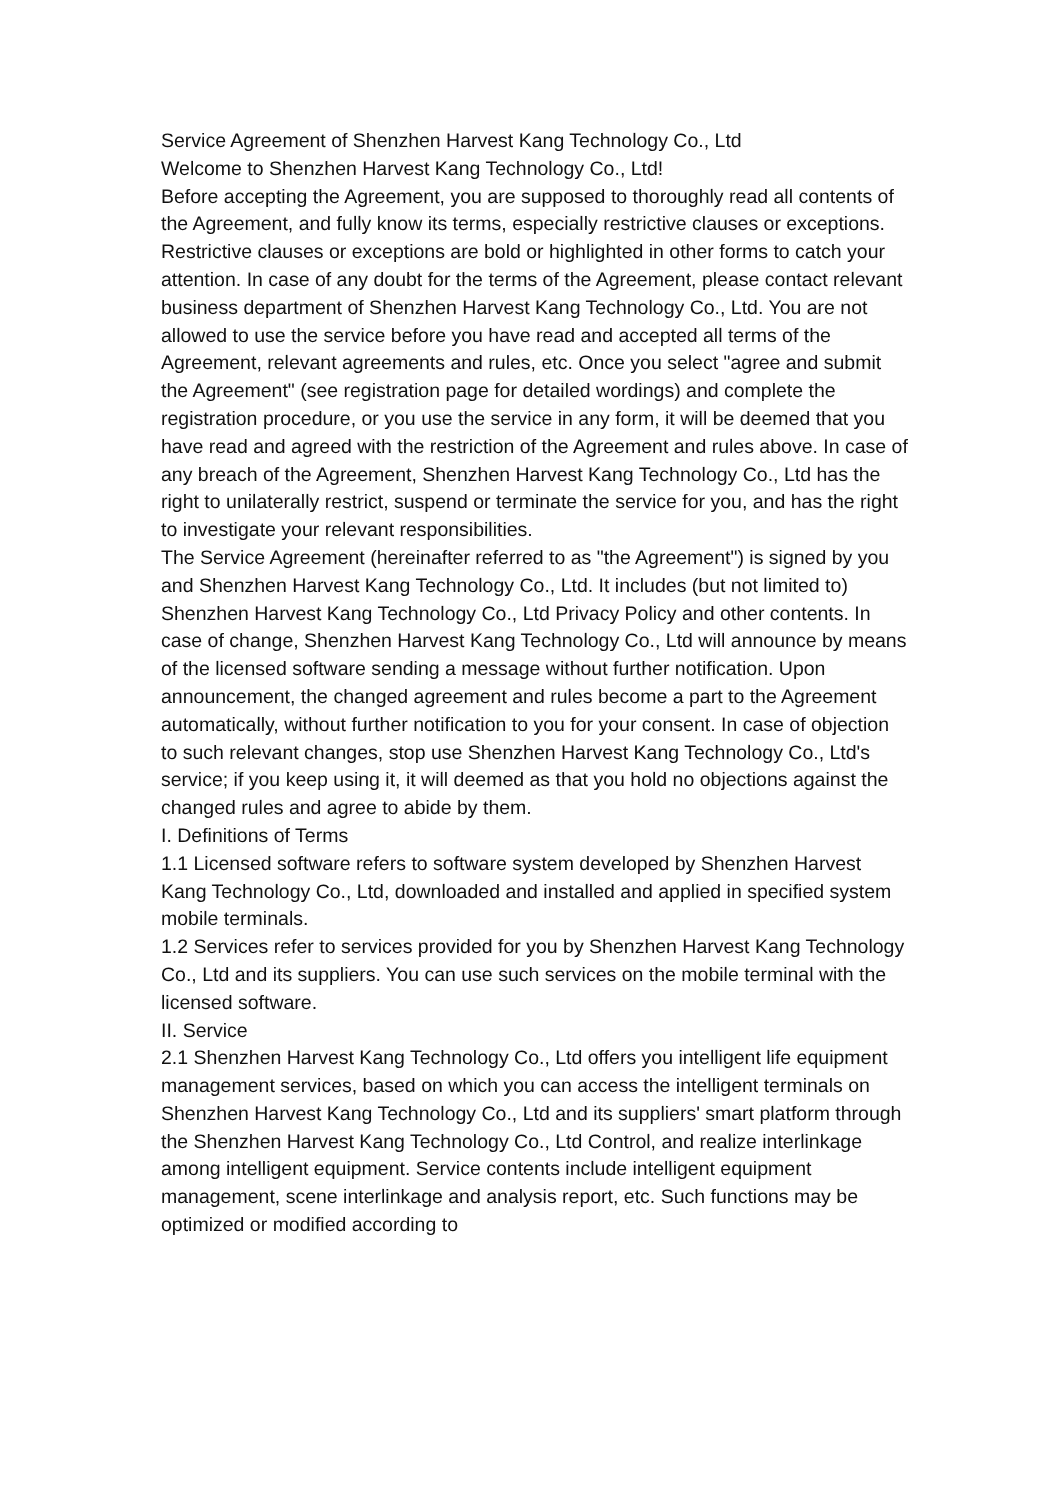Service Agreement of Shenzhen Harvest Kang Technology Co., Ltd
Welcome to Shenzhen Harvest Kang Technology Co., Ltd!
Before accepting the Agreement, you are supposed to thoroughly read all contents of the Agreement, and fully know its terms, especially restrictive clauses or exceptions. Restrictive clauses or exceptions are bold or highlighted in other forms to catch your attention. In case of any doubt for the terms of the Agreement, please contact relevant business department of Shenzhen Harvest Kang Technology Co., Ltd. You are not allowed to use the service before you have read and accepted all terms of the Agreement, relevant agreements and rules, etc. Once you select "agree and submit the Agreement" (see registration page for detailed wordings) and complete the registration procedure, or you use the service in any form, it will be deemed that you have read and agreed with the restriction of the Agreement and rules above. In case of any breach of the Agreement, Shenzhen Harvest Kang Technology Co., Ltd has the right to unilaterally restrict, suspend or terminate the service for you, and has the right to investigate your relevant responsibilities.
The Service Agreement (hereinafter referred to as "the Agreement") is signed by you and Shenzhen Harvest Kang Technology Co., Ltd. It includes (but not limited to) Shenzhen Harvest Kang Technology Co., Ltd Privacy Policy and other contents. In case of change, Shenzhen Harvest Kang Technology Co., Ltd will announce by means of the licensed software sending a message without further notification. Upon announcement, the changed agreement and rules become a part to the Agreement automatically, without further notification to you for your consent. In case of objection to such relevant changes, stop use Shenzhen Harvest Kang Technology Co., Ltd's service; if you keep using it, it will deemed as that you hold no objections against the changed rules and agree to abide by them.
I. Definitions of Terms
1.1 Licensed software refers to software system developed by Shenzhen Harvest Kang Technology Co., Ltd, downloaded and installed and applied in specified system mobile terminals.
1.2 Services refer to services provided for you by Shenzhen Harvest Kang Technology Co., Ltd and its suppliers. You can use such services on the mobile terminal with the licensed software.
II. Service
2.1 Shenzhen Harvest Kang Technology Co., Ltd offers you intelligent life equipment management services, based on which you can access the intelligent terminals on Shenzhen Harvest Kang Technology Co., Ltd and its suppliers' smart platform through the Shenzhen Harvest Kang Technology Co., Ltd Control, and realize interlinkage among intelligent equipment. Service contents include intelligent equipment management, scene interlinkage and analysis report, etc. Such functions may be optimized or modified according to